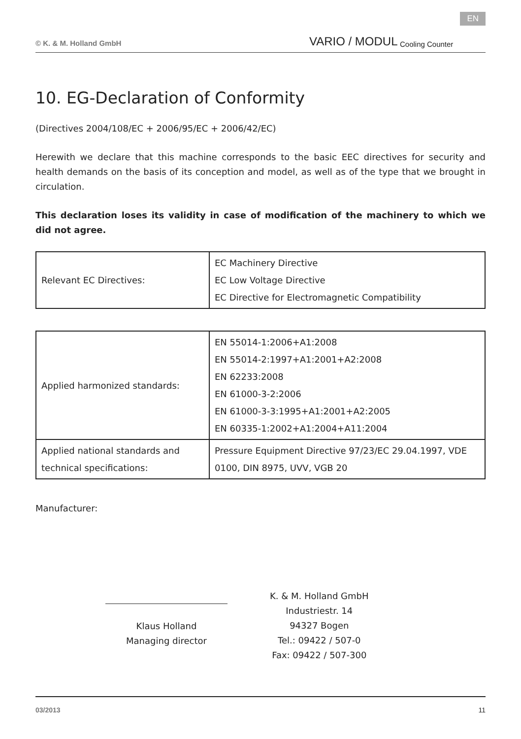© K. & M. Holland GmbH VARIO / MODUL Cooling Counter EN
10. EG-Declaration of Conformity
(Directives 2004/108/EC + 2006/95/EC + 2006/42/EC)
Herewith we declare that this machine corresponds to the basic EEC directives for security and health demands on the basis of its conception and model, as well as of the type that we brought in circulation.
This declaration loses its validity in case of modification of the machinery to which we did not agree.
| Relevant EC Directives: | EC Machinery Directive EC Low Voltage Directive EC Directive for Electromagnetic Compatibility |
| Applied harmonized standards: | EN 55014-1:2006+A1:2008 EN 55014-2:1997+A1:2001+A2:2008 EN 62233:2008 EN 61000-3-2:2006 EN 61000-3-3:1995+A1:2001+A2:2005 EN 60335-1:2002+A1:2004+A11:2004 |
| Applied national standards and technical specifications: | Pressure Equipment Directive 97/23/EC 29.04.1997, VDE 0100, DIN 8975, UVV, VGB 20 |
Manufacturer:
Klaus Holland
Managing director
K. & M. Holland GmbH
Industriestr. 14
94327 Bogen
Tel.: 09422 / 507-0
Fax: 09422 / 507-300
03/2013 11